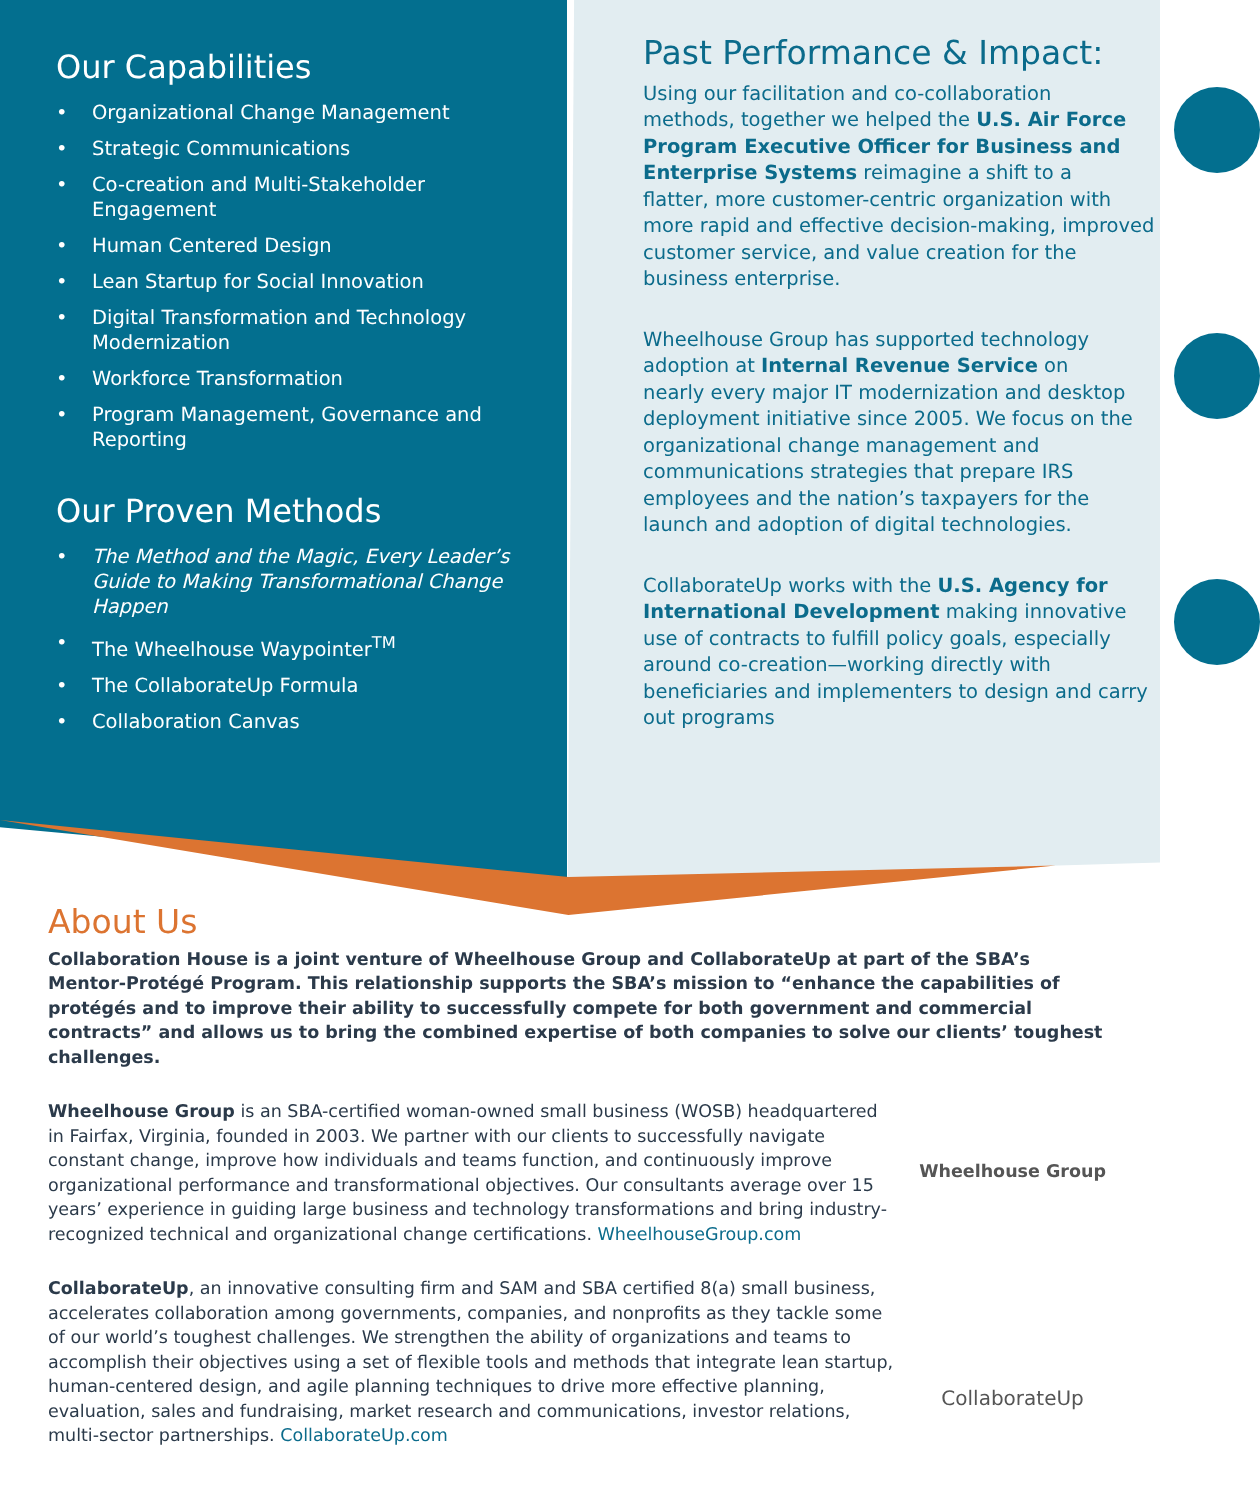Our Capabilities
• Organizational Change Management
• Strategic Communications
• Co-creation and Multi-Stakeholder Engagement
• Human Centered Design
• Lean Startup for Social Innovation
• Digital Transformation and Technology Modernization
• Workforce Transformation
• Program Management, Governance and Reporting
Our Proven Methods
• The Method and the Magic, Every Leader’s Guide to Making Transformational Change Happen
• The Wheelhouse Waypointer<sup>TM</sup>
• The CollaborateUp Formula
• Collaboration Canvas
Past Performance & Impact:
Using our facilitation and co-collaboration methods, together we helped the U.S. Air Force Program Executive Officer for Business and Enterprise Systems reimagine a shift to a flatter, more customer-centric organization with more rapid and effective decision-making, improved customer service, and value creation for the business enterprise.
Wheelhouse Group has supported technology adoption at Internal Revenue Service on nearly every major IT modernization and desktop deployment initiative since 2005. We focus on the organizational change management and communications strategies that prepare IRS employees and the nation’s taxpayers for the launch and adoption of digital technologies.
CollaborateUp works with the U.S. Agency for International Development making innovative use of contracts to fulfill policy goals, especially around co-creation—working directly with beneficiaries and implementers to design and carry out programs
About Us
Collaboration House is a joint venture of Wheelhouse Group and CollaborateUp at part of the SBA’s Mentor-Protégé Program. This relationship supports the SBA’s mission to “enhance the capabilities of protégés and to improve their ability to successfully compete for both government and commercial contracts” and allows us to bring the combined expertise of both companies to solve our clients’ toughest challenges.
Wheelhouse Group is an SBA-certified woman-owned small business (WOSB) headquartered in Fairfax, Virginia, founded in 2003. We partner with our clients to successfully navigate constant change, improve how individuals and teams function, and continuously improve organizational performance and transformational objectives. Our consultants average over 15 years’ experience in guiding large business and technology transformations and bring industry-recognized technical and organizational change certifications. WheelhouseGroup.com
Wheelhouse Group
CollaborateUp, an innovative consulting firm and SAM and SBA certified 8(a) small business, accelerates collaboration among governments, companies, and nonprofits as they tackle some of our world’s toughest challenges. We strengthen the ability of organizations and teams to accomplish their objectives using a set of flexible tools and methods that integrate lean startup, human-centered design, and agile planning techniques to drive more effective planning, evaluation, sales and fundraising, market research and communications, investor relations, multi-sector partnerships. CollaborateUp.com
CollaborateUp